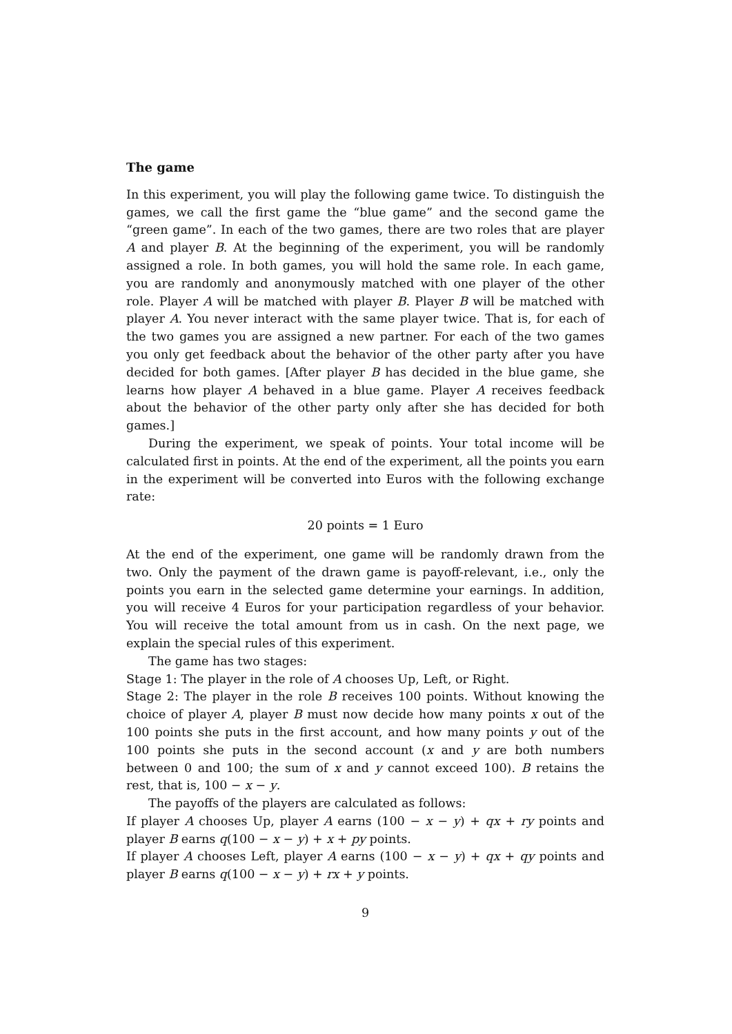The game
In this experiment, you will play the following game twice. To distinguish the games, we call the first game the “blue game” and the second game the “green game”. In each of the two games, there are two roles that are player A and player B. At the beginning of the experiment, you will be randomly assigned a role. In both games, you will hold the same role. In each game, you are randomly and anonymously matched with one player of the other role. Player A will be matched with player B. Player B will be matched with player A. You never interact with the same player twice. That is, for each of the two games you are assigned a new partner. For each of the two games you only get feedback about the behavior of the other party after you have decided for both games. [After player B has decided in the blue game, she learns how player A behaved in a blue game. Player A receives feedback about the behavior of the other party only after she has decided for both games.]
During the experiment, we speak of points. Your total income will be calculated first in points. At the end of the experiment, all the points you earn in the experiment will be converted into Euros with the following exchange rate:
20 points = 1 Euro
At the end of the experiment, one game will be randomly drawn from the two. Only the payment of the drawn game is payoff-relevant, i.e., only the points you earn in the selected game determine your earnings. In addition, you will receive 4 Euros for your participation regardless of your behavior. You will receive the total amount from us in cash. On the next page, we explain the special rules of this experiment.
The game has two stages:
Stage 1: The player in the role of A chooses Up, Left, or Right.
Stage 2: The player in the role B receives 100 points. Without knowing the choice of player A, player B must now decide how many points x out of the 100 points she puts in the first account, and how many points y out of the 100 points she puts in the second account (x and y are both numbers between 0 and 100; the sum of x and y cannot exceed 100). B retains the rest, that is, 100 − x − y.
The payoffs of the players are calculated as follows:
If player A chooses Up, player A earns (100 − x − y) + qx + ry points and player B earns q(100 − x − y) + x + py points.
If player A chooses Left, player A earns (100 − x − y) + qx + qy points and player B earns q(100 − x − y) + rx + y points.
9